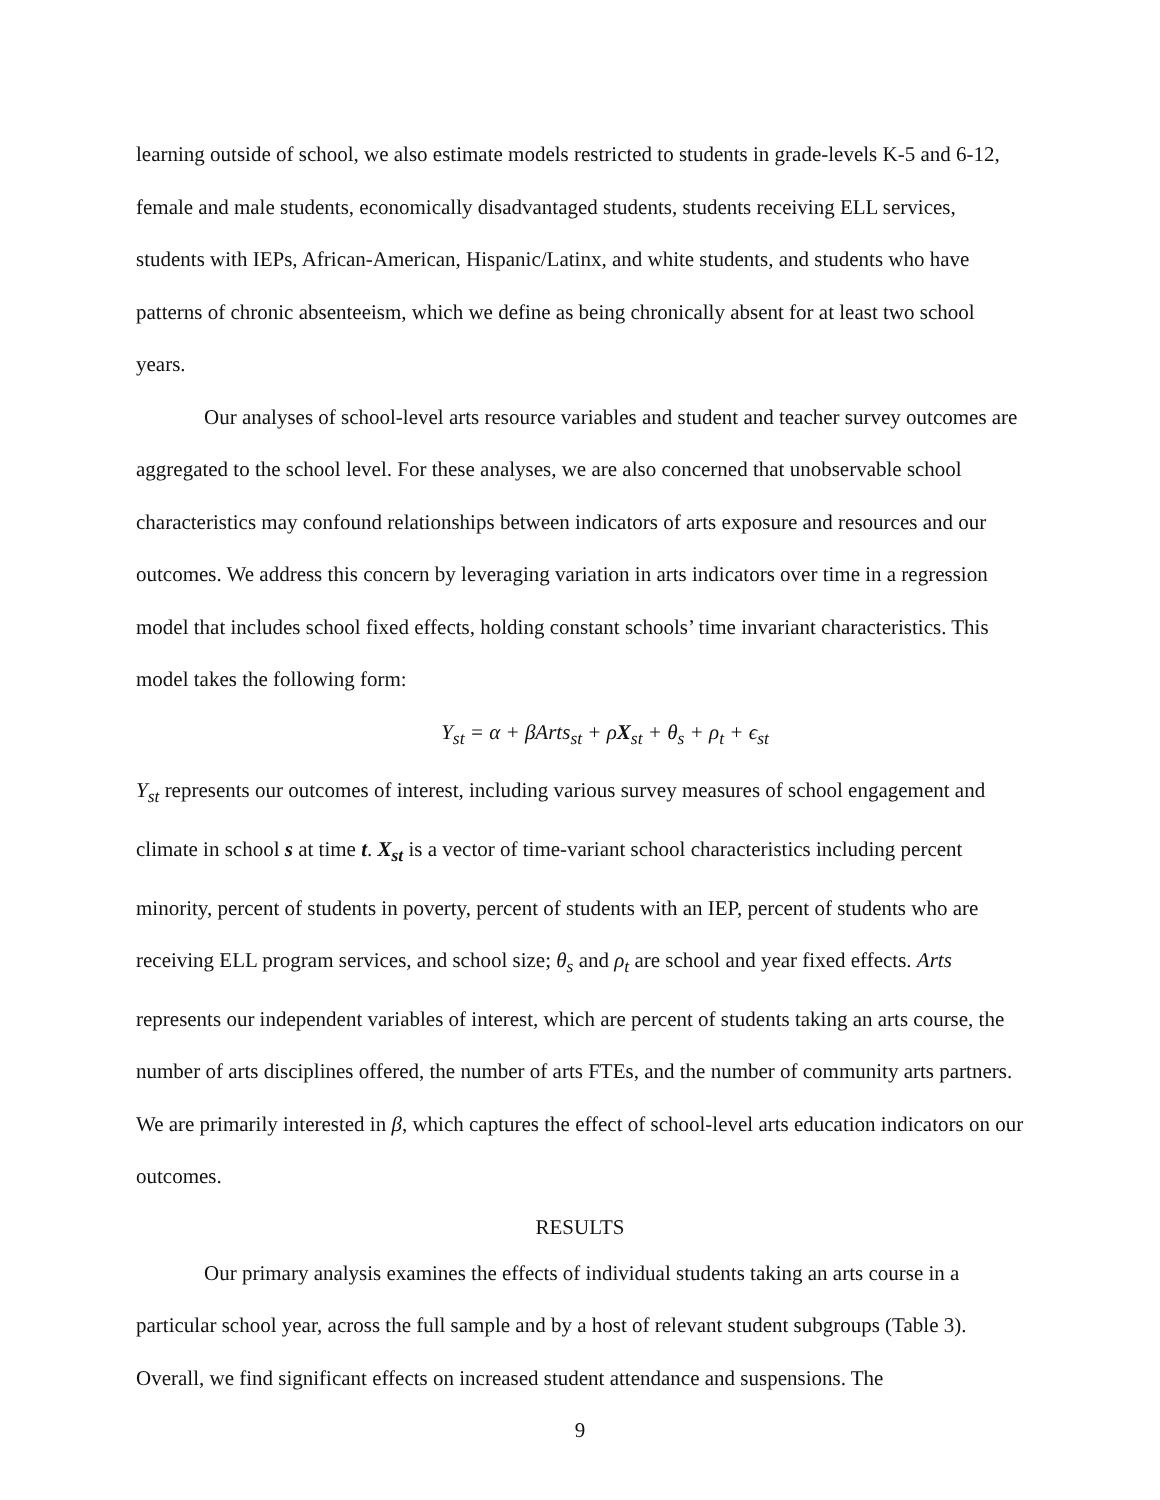learning outside of school, we also estimate models restricted to students in grade-levels K-5 and 6-12, female and male students, economically disadvantaged students, students receiving ELL services, students with IEPs, African-American, Hispanic/Latinx, and white students, and students who have patterns of chronic absenteeism, which we define as being chronically absent for at least two school years.
Our analyses of school-level arts resource variables and student and teacher survey outcomes are aggregated to the school level. For these analyses, we are also concerned that unobservable school characteristics may confound relationships between indicators of arts exposure and resources and our outcomes. We address this concern by leveraging variation in arts indicators over time in a regression model that includes school fixed effects, holding constant schools’ time invariant characteristics. This model takes the following form:
Y<sub>st</sub> = α + βArts<sub>st</sub> + ρX<sub>st</sub> + θ<sub>s</sub> + ρ<sub>t</sub> + ϵ<sub>st</sub>
Y<sub>st</sub> represents our outcomes of interest, including various survey measures of school engagement and climate in school s at time t. X<sub>st</sub> is a vector of time-variant school characteristics including percent minority, percent of students in poverty, percent of students with an IEP, percent of students who are receiving ELL program services, and school size; θ<sub>s</sub> and ρ<sub>t</sub> are school and year fixed effects. Arts represents our independent variables of interest, which are percent of students taking an arts course, the number of arts disciplines offered, the number of arts FTEs, and the number of community arts partners. We are primarily interested in β, which captures the effect of school-level arts education indicators on our outcomes.
RESULTS
Our primary analysis examines the effects of individual students taking an arts course in a particular school year, across the full sample and by a host of relevant student subgroups (Table 3). Overall, we find significant effects on increased student attendance and suspensions. The
9